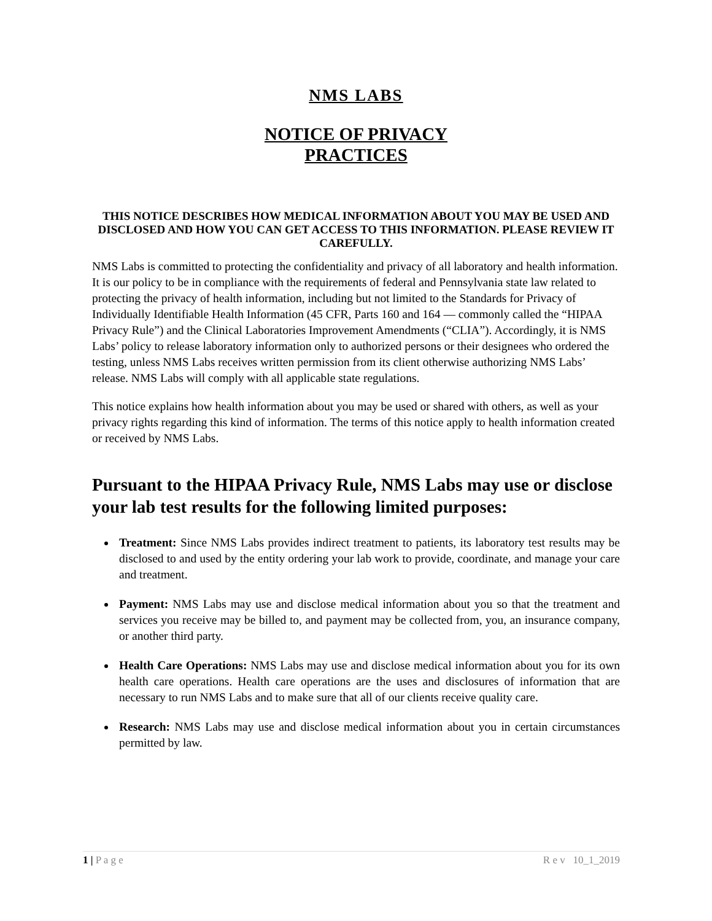NMS LABS
NOTICE OF PRIVACY
PRACTICES
THIS NOTICE DESCRIBES HOW MEDICAL INFORMATION ABOUT YOU MAY BE USED AND DISCLOSED AND HOW YOU CAN GET ACCESS TO THIS INFORMATION. PLEASE REVIEW IT CAREFULLY.
NMS Labs is committed to protecting the confidentiality and privacy of all laboratory and health information. It is our policy to be in compliance with the requirements of federal and Pennsylvania state law related to protecting the privacy of health information, including but not limited to the Standards for Privacy of Individually Identifiable Health Information (45 CFR, Parts 160 and 164 — commonly called the “HIPAA Privacy Rule”) and the Clinical Laboratories Improvement Amendments (“CLIA”). Accordingly, it is NMS Labs’ policy to release laboratory information only to authorized persons or their designees who ordered the testing, unless NMS Labs receives written permission from its client otherwise authorizing NMS Labs’ release. NMS Labs will comply with all applicable state regulations.
This notice explains how health information about you may be used or shared with others, as well as your privacy rights regarding this kind of information. The terms of this notice apply to health information created or received by NMS Labs.
Pursuant to the HIPAA Privacy Rule, NMS Labs may use or disclose your lab test results for the following limited purposes:
Treatment: Since NMS Labs provides indirect treatment to patients, its laboratory test results may be disclosed to and used by the entity ordering your lab work to provide, coordinate, and manage your care and treatment.
Payment: NMS Labs may use and disclose medical information about you so that the treatment and services you receive may be billed to, and payment may be collected from, you, an insurance company, or another third party.
Health Care Operations: NMS Labs may use and disclose medical information about you for its own health care operations. Health care operations are the uses and disclosures of information that are necessary to run NMS Labs and to make sure that all of our clients receive quality care.
Research: NMS Labs may use and disclose medical information about you in certain circumstances permitted by law.
1 | P a g e R e v 10_1_2019